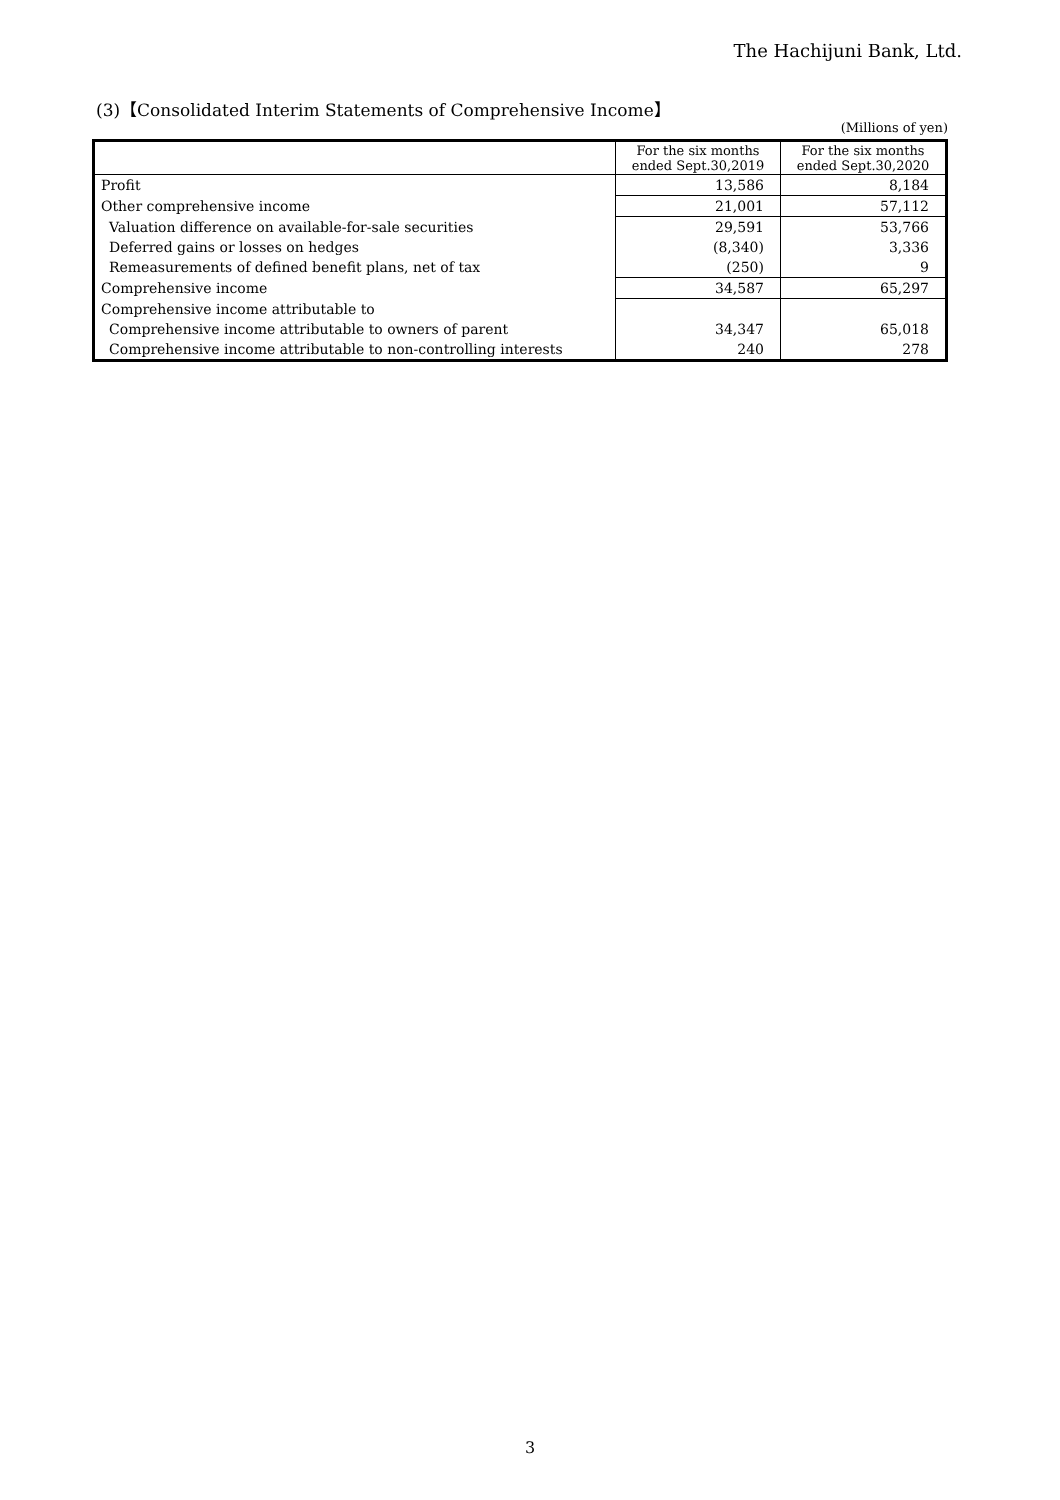The Hachijuni Bank, Ltd.
(3)【Consolidated Interim Statements of Comprehensive Income】
(Millions of yen)
| | For the six months ended Sept.30,2019 | For the six months ended Sept.30,2020 |
| --- | --- | --- |
| Profit | 13,586 | 8,184 |
| Other comprehensive income | 21,001 | 57,112 |
| Valuation difference on available-for-sale securities | 29,591 | 53,766 |
| Deferred gains or losses on hedges | (8,340) | 3,336 |
| Remeasurements of defined benefit plans, net of tax | (250) | 9 |
| Comprehensive income | 34,587 | 65,297 |
| Comprehensive income attributable to | | |
| Comprehensive income attributable to owners of parent | 34,347 | 65,018 |
| Comprehensive income attributable to non-controlling interests | 240 | 278 |
3